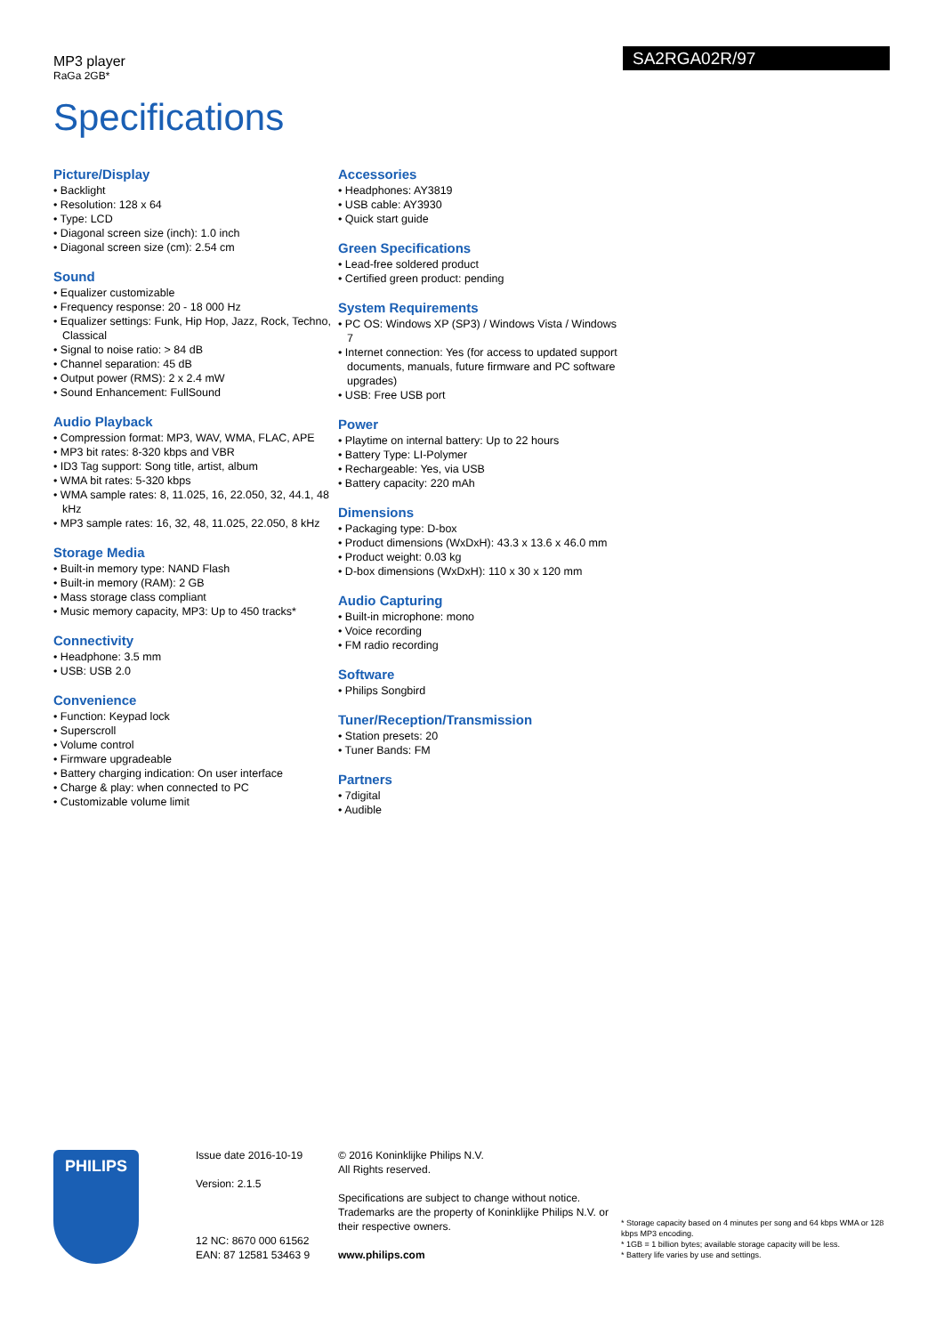MP3 player
RaGa 2GB*
SA2RGA02R/97
Specifications
Picture/Display
• Backlight
• Resolution: 128 x 64
• Type: LCD
• Diagonal screen size (inch): 1.0 inch
• Diagonal screen size (cm): 2.54 cm
Sound
• Equalizer customizable
• Frequency response: 20 - 18 000 Hz
• Equalizer settings: Funk, Hip Hop, Jazz, Rock, Techno, Classical
• Signal to noise ratio: > 84 dB
• Channel separation: 45 dB
• Output power (RMS): 2 x 2.4 mW
• Sound Enhancement: FullSound
Audio Playback
• Compression format: MP3, WAV, WMA, FLAC, APE
• MP3 bit rates: 8-320 kbps and VBR
• ID3 Tag support: Song title, artist, album
• WMA bit rates: 5-320 kbps
• WMA sample rates: 8, 11.025, 16, 22.050, 32, 44.1, 48 kHz
• MP3 sample rates: 16, 32, 48, 11.025, 22.050, 8 kHz
Storage Media
• Built-in memory type: NAND Flash
• Built-in memory (RAM): 2 GB
• Mass storage class compliant
• Music memory capacity, MP3: Up to 450 tracks*
Connectivity
• Headphone: 3.5 mm
• USB: USB 2.0
Convenience
• Function: Keypad lock
• Superscroll
• Volume control
• Firmware upgradeable
• Battery charging indication: On user interface
• Charge & play: when connected to PC
• Customizable volume limit
Accessories
• Headphones: AY3819
• USB cable: AY3930
• Quick start guide
Green Specifications
• Lead-free soldered product
• Certified green product: pending
System Requirements
• PC OS: Windows XP (SP3) / Windows Vista / Windows 7
• Internet connection: Yes (for access to updated support documents, manuals, future firmware and PC software upgrades)
• USB: Free USB port
Power
• Playtime on internal battery: Up to 22 hours
• Battery Type: LI-Polymer
• Rechargeable: Yes, via USB
• Battery capacity: 220 mAh
Dimensions
• Packaging type: D-box
• Product dimensions (WxDxH): 43.3 x 13.6 x 46.0 mm
• Product weight: 0.03 kg
• D-box dimensions (WxDxH): 110 x 30 x 120 mm
Audio Capturing
• Built-in microphone: mono
• Voice recording
• FM radio recording
Software
• Philips Songbird
Tuner/Reception/Transmission
• Station presets: 20
• Tuner Bands: FM
Partners
• 7digital
• Audible
PHILIPS
Issue date 2016-10-19
Version: 2.1.5
12 NC: 8670 000 61562
EAN: 87 12581 53463 9
© 2016 Koninklijke Philips N.V.
All Rights reserved.
Specifications are subject to change without notice. Trademarks are the property of Koninklijke Philips N.V. or their respective owners.
www.philips.com
* Storage capacity based on 4 minutes per song and 64 kbps WMA or 128 kbps MP3 encoding.
* 1GB = 1 billion bytes; available storage capacity will be less.
* Battery life varies by use and settings.